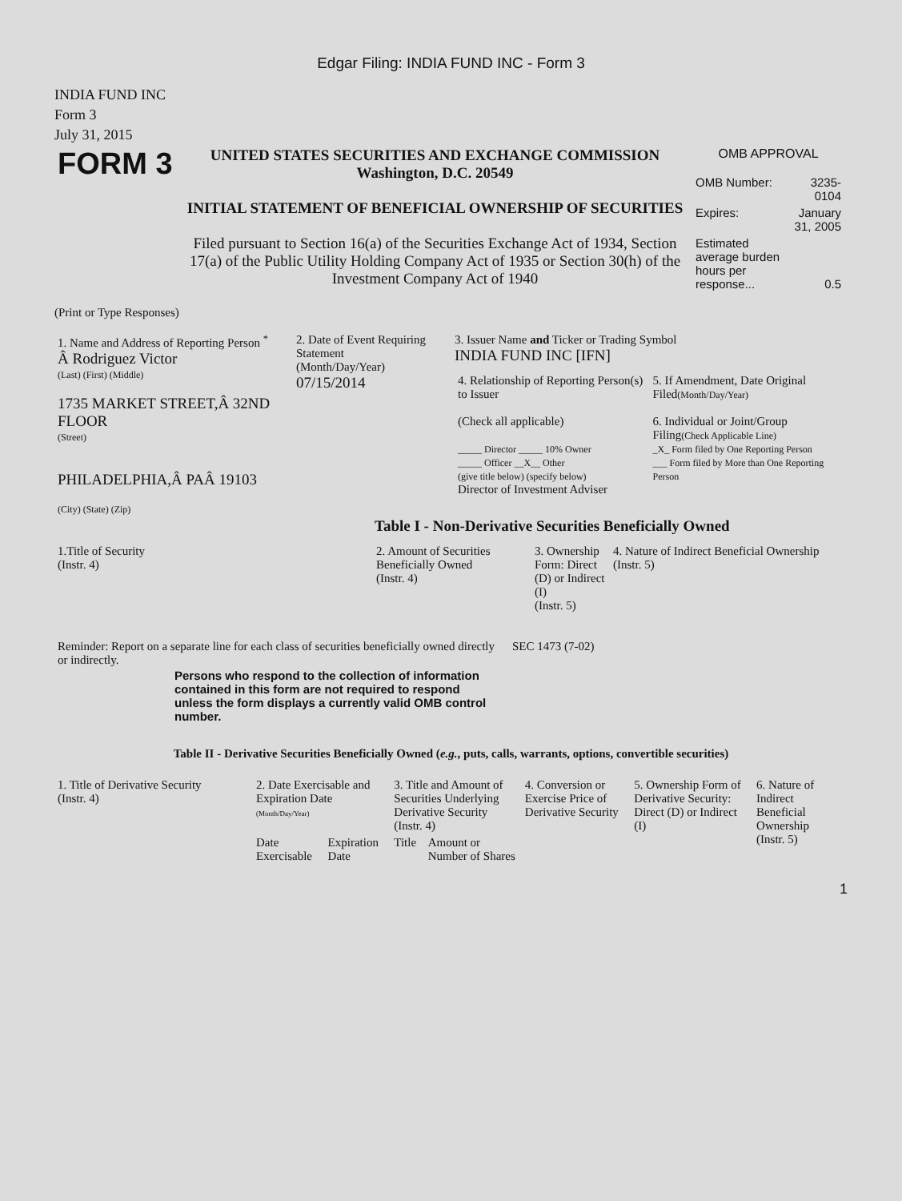Edgar Filing: INDIA FUND INC - Form 3
INDIA FUND INC
Form 3
July 31, 2015
| FORM 3 | UNITED STATES SECURITIES AND EXCHANGE COMMISSION Washington, D.C. 20549 INITIAL STATEMENT OF BENEFICIAL OWNERSHIP OF SECURITIES Filed pursuant to Section 16(a) of the Securities Exchange Act of 1934, Section 17(a) of the Public Utility Holding Company Act of 1935 or Section 30(h) of the Investment Company Act of 1940 | OMB APPROVAL / OMB Number: / 3235-0104 / / Expires: / January 31, 2005 / / Estimated average burden hours per response... / 0.5 / |
(Print or Type Responses)
| 1. Name and Address of Reporting Person <sup>*</sup> Â Rodriguez Victor (Last) (First) (Middle) 1735 MARKET STREET,Â 32ND FLOOR (Street) PHILADELPHIA,Â PAÂ 19103 (City) (State) (Zip) | 2. Date of Event Requiring Statement (Month/Day/Year) 07/15/2014 | 3. Issuer Name and Ticker or Trading Symbol INDIA FUND INC [IFN] / 4. Relationship of Reporting Person(s) to Issuer (Check all applicable) _____ Director _____ 10% Owner _____ Officer __X__ Other (give title below) (specify below) Director of Investment Adviser / 5. If Amendment, Date Original Filed (Month/Day/Year) 6. Individual or Joint/Group Filing (Check Applicable Line) _X_ Form filed by One Reporting Person ___ Form filed by More than One Reporting Person / |
Table I - Non-Derivative Securities Beneficially Owned
| 1.Title of Security (Instr. 4) | 2. Amount of Securities Beneficially Owned (Instr. 4) | 3. Ownership Form: Direct (D) or Indirect (I) (Instr. 5) | 4. Nature of Indirect Beneficial Ownership (Instr. 5) |
| --- | --- | --- | --- |
| Reminder: Report on a separate line for each class of securities beneficially owned directly or indirectly. | SEC 1473 (7-02) |
Persons who respond to the collection of information contained in this form are not required to respond unless the form displays a currently valid OMB control number.
Table II - Derivative Securities Beneficially Owned (e.g., puts, calls, warrants, options, convertible securities)
| 1. Title of Derivative Security (Instr. 4) | 2. Date Exercisable and Expiration Date (Month/Day/Year) | | 3. Title and Amount of Securities Underlying Derivative Security (Instr. 4) | | 4. Conversion or Exercise Price of Derivative Security | 5. Ownership Form of Derivative Security: Direct (D) or Indirect (I) | 6. Nature of Indirect Beneficial Ownership (Instr. 5) |
| --- | --- | --- | --- | --- | --- | --- | --- |
| | Date Exercisable | Expiration Date | Title | Amount or Number of Shares | | | |
1